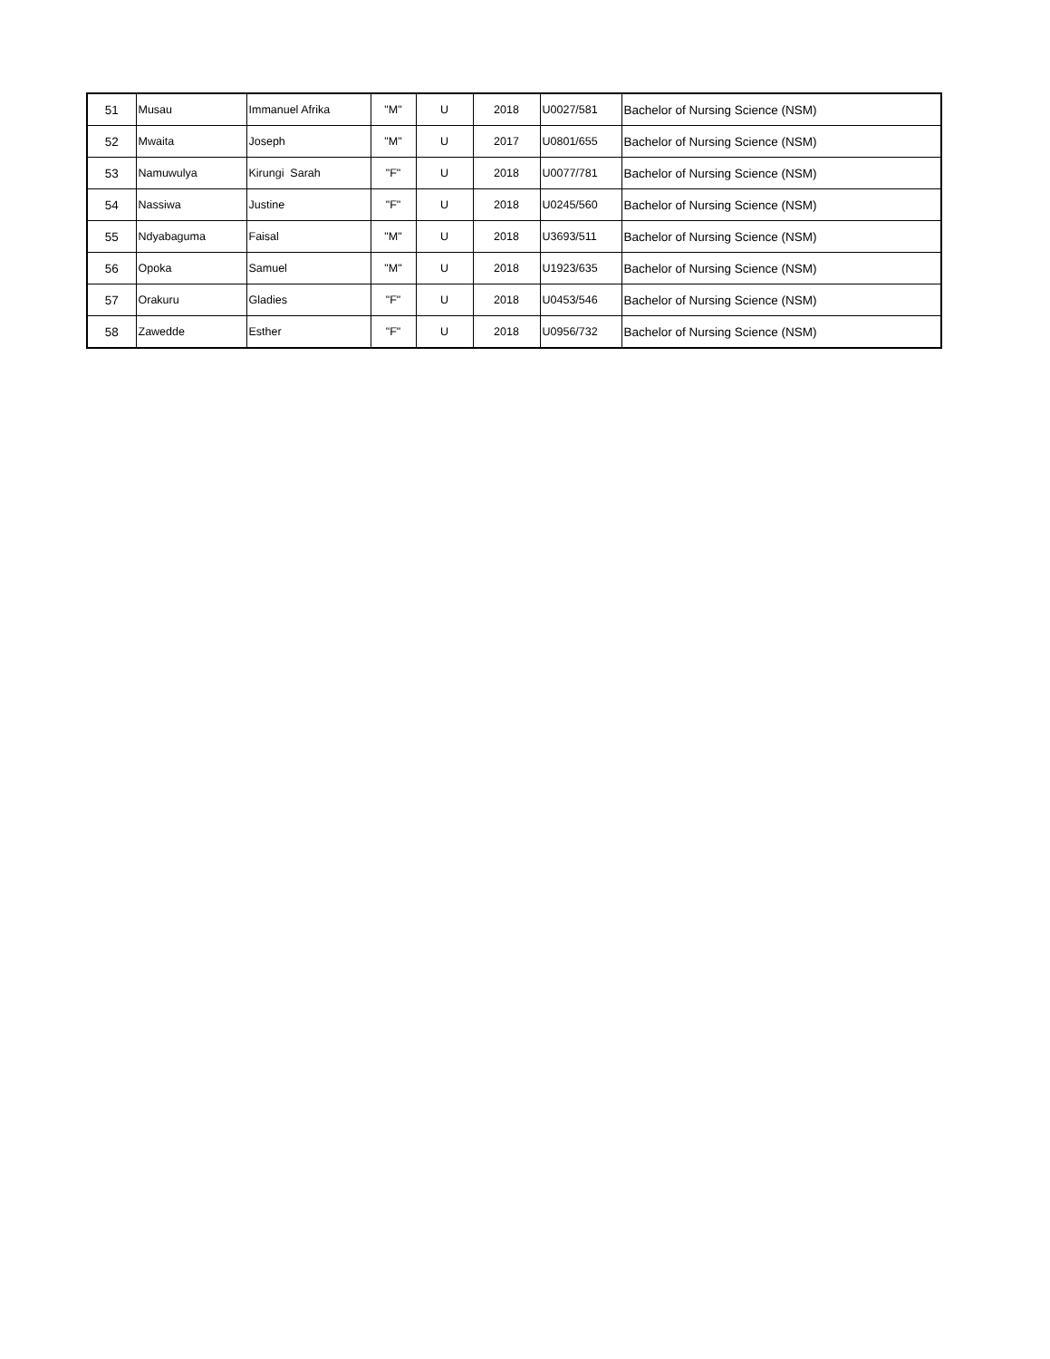| 51 | Musau | Immanuel Afrika | "M" | U | 2018 | U0027/581 | Bachelor of Nursing Science (NSM) |
| 52 | Mwaita | Joseph | "M" | U | 2017 | U0801/655 | Bachelor of Nursing Science (NSM) |
| 53 | Namuwulya | Kirungi Sarah | "F" | U | 2018 | U0077/781 | Bachelor of Nursing Science (NSM) |
| 54 | Nassiwa | Justine | "F" | U | 2018 | U0245/560 | Bachelor of Nursing Science (NSM) |
| 55 | Ndyabaguma | Faisal | "M" | U | 2018 | U3693/511 | Bachelor of Nursing Science (NSM) |
| 56 | Opoka | Samuel | "M" | U | 2018 | U1923/635 | Bachelor of Nursing Science (NSM) |
| 57 | Orakuru | Gladies | "F" | U | 2018 | U0453/546 | Bachelor of Nursing Science (NSM) |
| 58 | Zawedde | Esther | "F" | U | 2018 | U0956/732 | Bachelor of Nursing Science (NSM) |